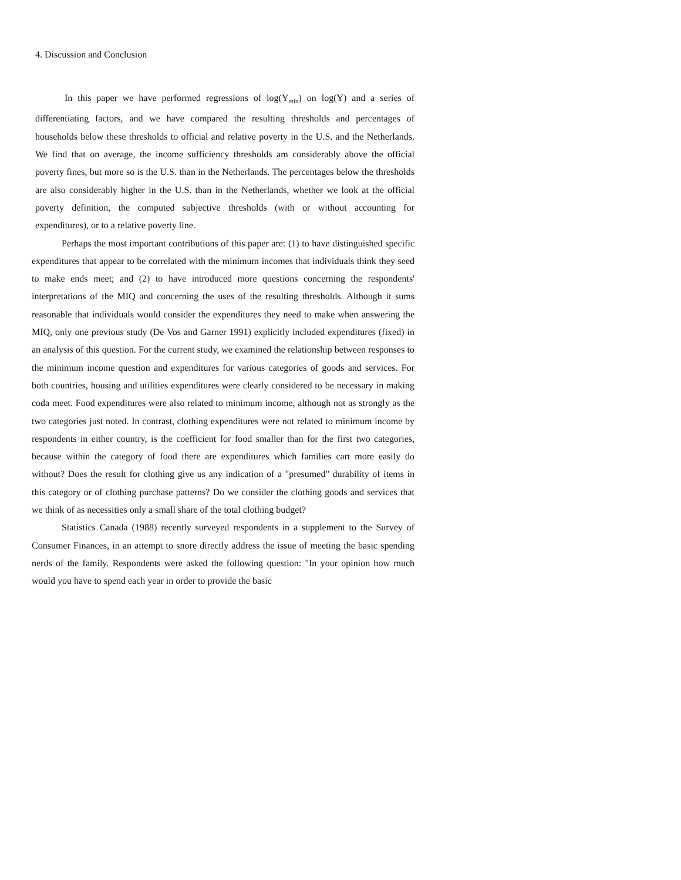4. Discussion and Conclusion
In this paper we have performed regressions of log(Y<sub>min</sub>) on log(Y) and a series of differentiating factors, and we have compared the resulting thresholds and percentages of households below these thresholds to official and relative poverty in the U.S. and the Netherlands. We find that on average, the income sufficiency thresholds am considerably above the official poverty fines, but more so is the U.S. than in the Netherlands. The percentages below the thresholds are also considerably higher in the U.S. than in the Netherlands, whether we look at the official poverty definition, the computed subjective thresholds (with or without accounting for expenditures), or to a relative poverty line.
Perhaps the most important contributions of this paper are: (1) to have distinguished specific expenditures that appear to be correlated with the minimum incomes that individuals think they seed to make ends meet; and (2) to have introduced more questions concerning the respondents' interpretations of the MIQ and concerning the uses of the resulting thresholds. Although it sums reasonable that individuals would consider the expenditures they need to make when answering the MIQ, only one previous study (De Vos and Garner 1991) explicitly included expenditures (fixed) in an analysis of this question. For the current study, we examined the relationship between responses to the minimum income question and expenditures for various categories of goods and services. For both countries, housing and utilities expenditures were clearly considered to be necessary in making coda meet. Food expenditures were also related to minimum income, although not as strongly as the two categories just noted. In contrast, clothing expenditures were not related to minimum income by respondents in either country, is the coefficient for food smaller than for the first two categories, because within the category of food there are expenditures which families cart more easily do without? Does the result for clothing give us any indication of a "presumed" durability of items in this category or of clothing purchase patterns? Do we consider the clothing goods and services that we think of as necessities only a small share of the total clothing budget?
Statistics Canada (1988) recently surveyed respondents in a supplement to the Survey of Consumer Finances, in an attempt to snore directly address the issue of meeting the basic spending nerds of the family. Respondents were asked the following question: "In your opinion how much would you have to spend each year in order to provide the basic